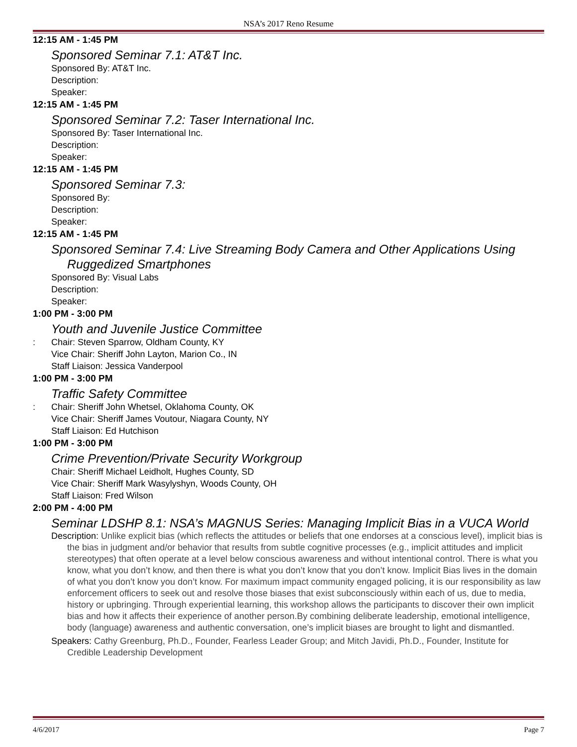NSA’s 2017 Reno Resume
12:15 AM - 1:45 PM
Sponsored Seminar 7.1: AT&T Inc.
Sponsored By: AT&T Inc.
Description:
Speaker:
12:15 AM - 1:45 PM
Sponsored Seminar 7.2: Taser International Inc.
Sponsored By: Taser International Inc.
Description:
Speaker:
12:15 AM - 1:45 PM
Sponsored Seminar 7.3:
Sponsored By:
Description:
Speaker:
12:15 AM - 1:45 PM
Sponsored Seminar 7.4: Live Streaming Body Camera and Other Applications Using Ruggedized Smartphones
Sponsored By: Visual Labs
Description:
Speaker:
1:00 PM - 3:00 PM
Youth and Juvenile Justice Committee
: Chair: Steven Sparrow, Oldham County, KY
Vice Chair: Sheriff John Layton, Marion Co., IN
Staff Liaison: Jessica Vanderpool
1:00 PM - 3:00 PM
Traffic Safety Committee
: Chair: Sheriff John Whetsel, Oklahoma County, OK
Vice Chair: Sheriff James Voutour, Niagara County, NY
Staff Liaison: Ed Hutchison
1:00 PM - 3:00 PM
Crime Prevention/Private Security Workgroup
Chair: Sheriff Michael Leidholt, Hughes County, SD
Vice Chair: Sheriff Mark Wasylyshyn, Woods County, OH
Staff Liaison: Fred Wilson
2:00 PM - 4:00 PM
Seminar LDSHP 8.1: NSA’s MAGNUS Series: Managing Implicit Bias in a VUCA World
Description: Unlike explicit bias (which reflects the attitudes or beliefs that one endorses at a conscious level), implicit bias is the bias in judgment and/or behavior that results from subtle cognitive processes (e.g., implicit attitudes and implicit stereotypes) that often operate at a level below conscious awareness and without intentional control. There is what you know, what you don’t know, and then there is what you don’t know that you don’t know. Implicit Bias lives in the domain of what you don’t know you don’t know. For maximum impact community engaged policing, it is our responsibility as law enforcement officers to seek out and resolve those biases that exist subconsciously within each of us, due to media, history or upbringing. Through experiential learning, this workshop allows the participants to discover their own implicit bias and how it affects their experience of another person.By combining deliberate leadership, emotional intelligence, body (language) awareness and authentic conversation, one’s implicit biases are brought to light and dismantled.
Speakers: Cathy Greenburg, Ph.D., Founder, Fearless Leader Group; and Mitch Javidi, Ph.D., Founder, Institute for Credible Leadership Development
4/6/2017 Page 7